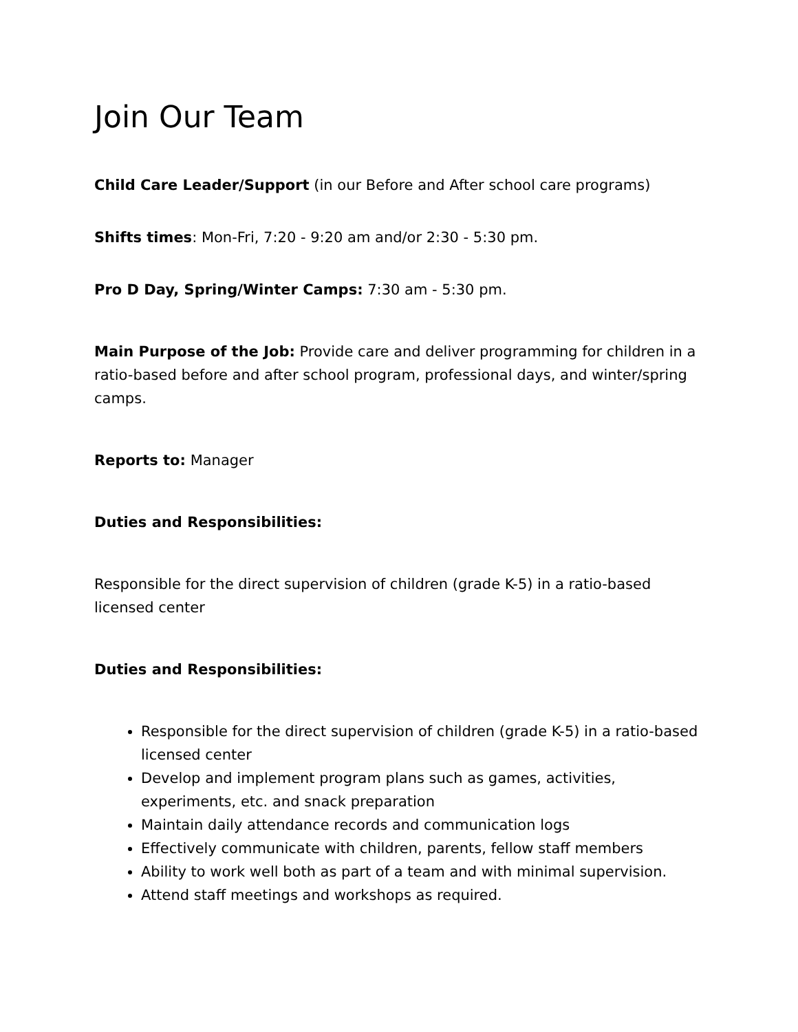Join Our Team
Child Care Leader/Support (in our Before and After school care programs)
Shifts times: Mon-Fri, 7:20 - 9:20 am and/or 2:30 - 5:30 pm.
Pro D Day, Spring/Winter Camps: 7:30 am - 5:30 pm.
Main Purpose of the Job: Provide care and deliver programming for children in a ratio-based before and after school program, professional days, and winter/spring camps.
Reports to: Manager
Duties and Responsibilities:
Responsible for the direct supervision of children (grade K-5) in a ratio-based licensed center
Duties and Responsibilities:
Responsible for the direct supervision of children (grade K-5) in a ratio-based licensed center
Develop and implement program plans such as games, activities, experiments, etc. and snack preparation
Maintain daily attendance records and communication logs
Effectively communicate with children, parents, fellow staff members
Ability to work well both as part of a team and with minimal supervision.
Attend staff meetings and workshops as required.